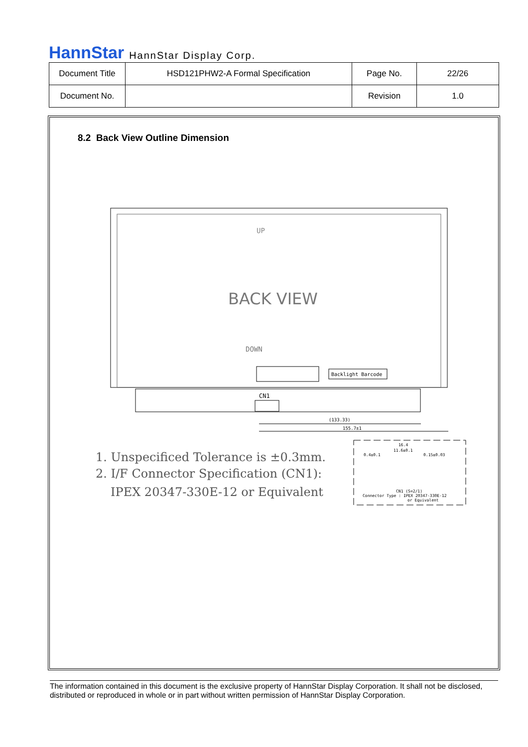HannStar HannStar Display Corp.
| Document Title | HSD121PHW2-A Formal Specification | Page No. | 22/26 |
| Document No. | | Revision | 1.0 |
8.2 Back View Outline Dimension
UP
BACK VIEW
DOWN
Backlight Barcode
CN1
(133.33)
155.7±1
0.4±0.1
16.4
11.6±0.1
0.15±0.03
CN1 (S=2/1)
Connector Type : IPEX 20347-330E-12
or Equivalent
1. Unspecificed Tolerance is ±0.3mm.
2. I/F Connector Specification (CN1):
IPEX 20347-330E-12 or Equivalent
The information contained in this document is the exclusive property of HannStar Display Corporation. It shall not be disclosed, distributed or reproduced in whole or in part without written permission of HannStar Display Corporation.